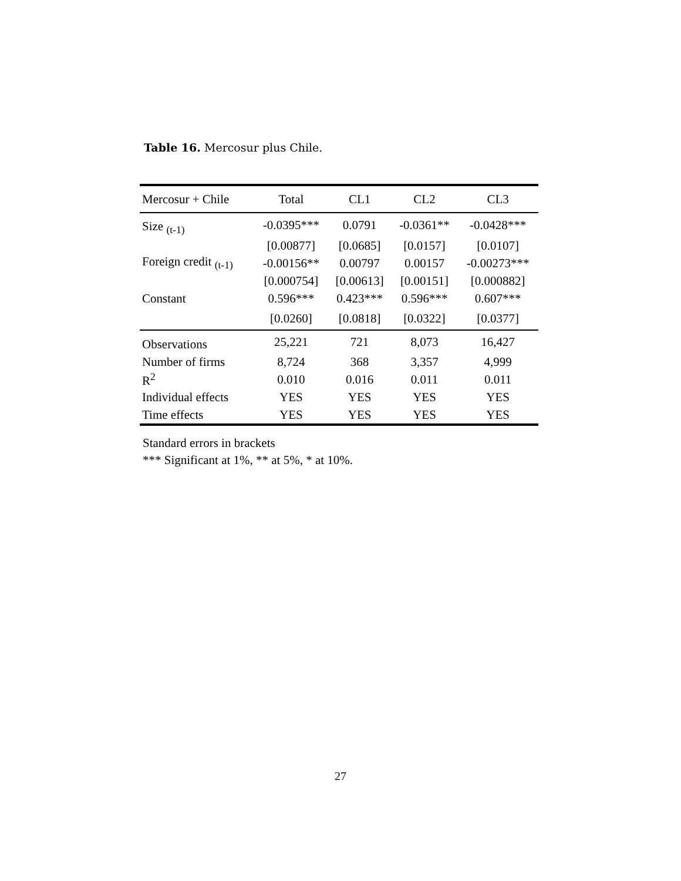Table 16. Mercosur plus Chile.
| Mercosur + Chile | Total | CL1 | CL2 | CL3 |
| --- | --- | --- | --- | --- |
| Size <sub>(t-1)</sub> | -0.0395*** | 0.0791 | -0.0361** | -0.0428*** |
| | [0.00877] | [0.0685] | [0.0157] | [0.0107] |
| Foreign credit <sub>(t-1)</sub> | -0.00156** | 0.00797 | 0.00157 | -0.00273*** |
| | [0.000754] | [0.00613] | [0.00151] | [0.000882] |
| Constant | 0.596*** | 0.423*** | 0.596*** | 0.607*** |
| | [0.0260] | [0.0818] | [0.0322] | [0.0377] |
| Observations | 25,221 | 721 | 8,073 | 16,427 |
| Number of firms | 8,724 | 368 | 3,357 | 4,999 |
| R<sup>2</sup> | 0.010 | 0.016 | 0.011 | 0.011 |
| Individual effects | YES | YES | YES | YES |
| Time effects | YES | YES | YES | YES |
Standard errors in brackets
*** Significant at 1%, ** at 5%, * at 10%.
27